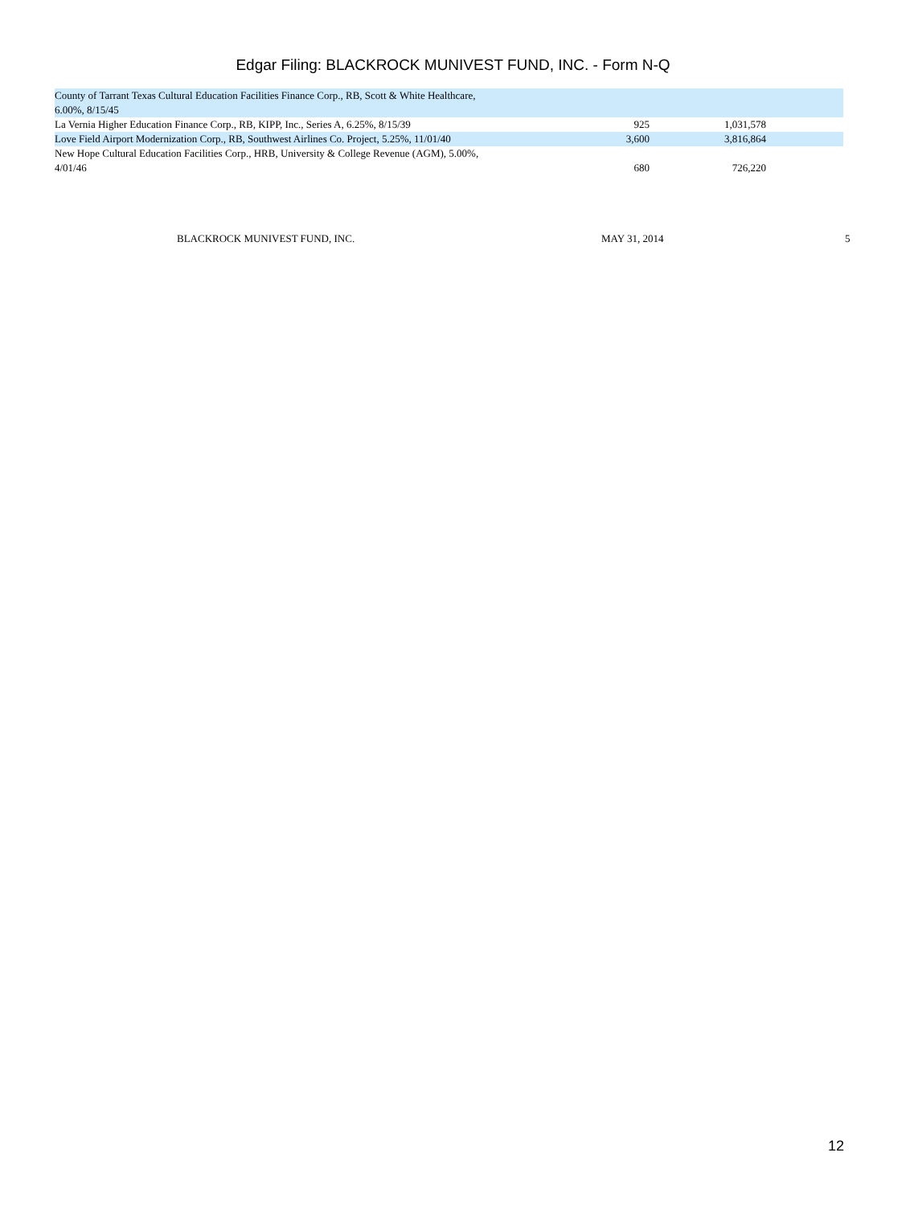Edgar Filing: BLACKROCK MUNIVEST FUND, INC. - Form N-Q
| County of Tarrant Texas Cultural Education Facilities Finance Corp., RB, Scott & White Healthcare, 6.00%, 8/15/45 | | | |
| La Vernia Higher Education Finance Corp., RB, KIPP, Inc., Series A, 6.25%, 8/15/39 | 925 | 1,031,578 | |
| Love Field Airport Modernization Corp., RB, Southwest Airlines Co. Project, 5.25%, 11/01/40 | 3,600 | 3,816,864 | |
| New Hope Cultural Education Facilities Corp., HRB, University & College Revenue (AGM), 5.00%, 4/01/46 | 680 | 726,220 | |
BLACKROCK MUNIVEST FUND, INC. MAY 31, 2014 5
12